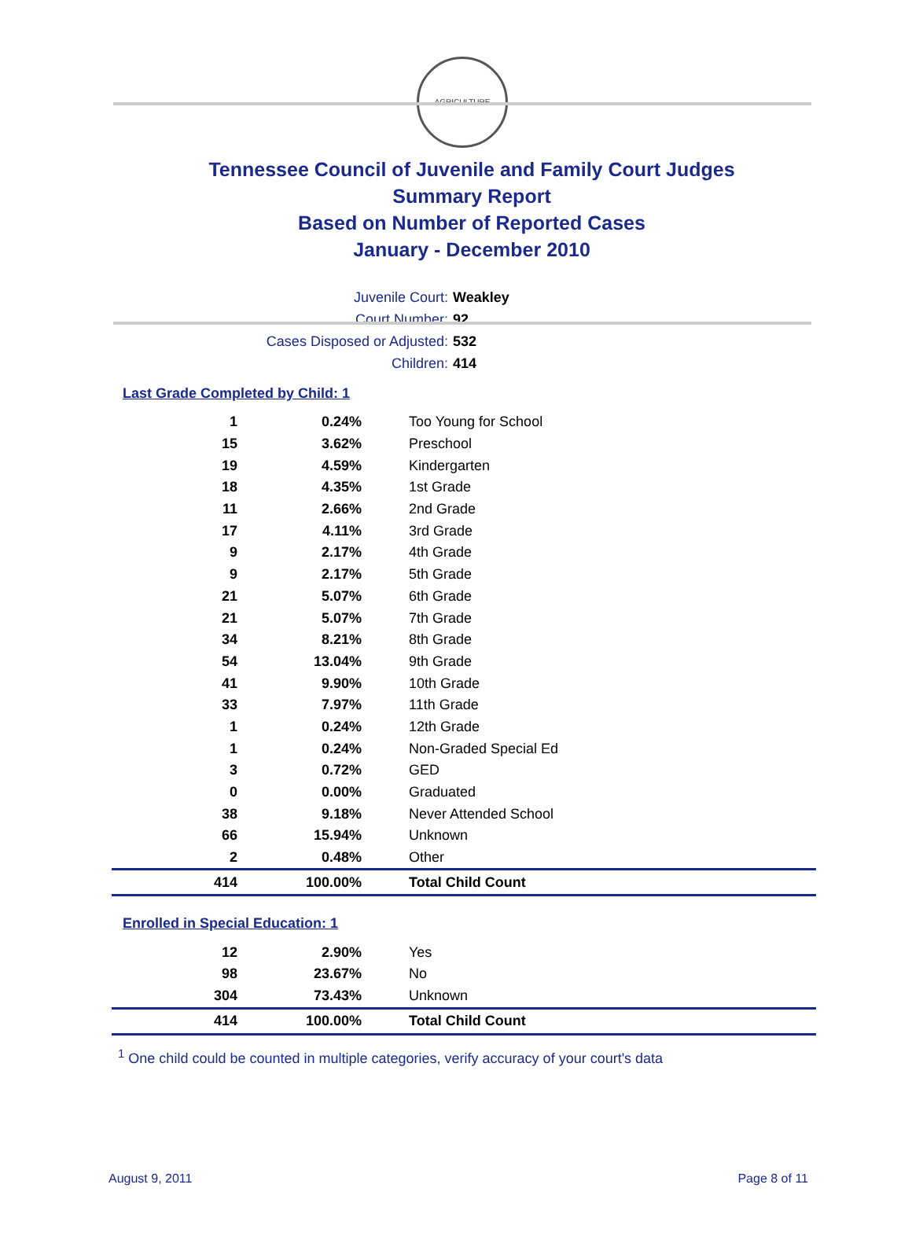AGRICULTURE
Tennessee Council of Juvenile and Family Court Judges
Summary Report
Based on Number of Reported Cases
January - December 2010
Juvenile Court: Weakley
Court Number: 92
Cases Disposed or Adjusted: 532
Children: 414
Last Grade Completed by Child: 1
| 1 | 0.24% | Too Young for School |
| 15 | 3.62% | Preschool |
| 19 | 4.59% | Kindergarten |
| 18 | 4.35% | 1st Grade |
| 11 | 2.66% | 2nd Grade |
| 17 | 4.11% | 3rd Grade |
| 9 | 2.17% | 4th Grade |
| 9 | 2.17% | 5th Grade |
| 21 | 5.07% | 6th Grade |
| 21 | 5.07% | 7th Grade |
| 34 | 8.21% | 8th Grade |
| 54 | 13.04% | 9th Grade |
| 41 | 9.90% | 10th Grade |
| 33 | 7.97% | 11th Grade |
| 1 | 0.24% | 12th Grade |
| 1 | 0.24% | Non-Graded Special Ed |
| 3 | 0.72% | GED |
| 0 | 0.00% | Graduated |
| 38 | 9.18% | Never Attended School |
| 66 | 15.94% | Unknown |
| 2 | 0.48% | Other |
| 414 | 100.00% | Total Child Count |
Enrolled in Special Education: 1
| 12 | 2.90% | Yes |
| 98 | 23.67% | No |
| 304 | 73.43% | Unknown |
| 414 | 100.00% | Total Child Count |
<sup>1</sup> One child could be counted in multiple categories, verify accuracy of your court's data
August 9, 2011 Page 8 of 11